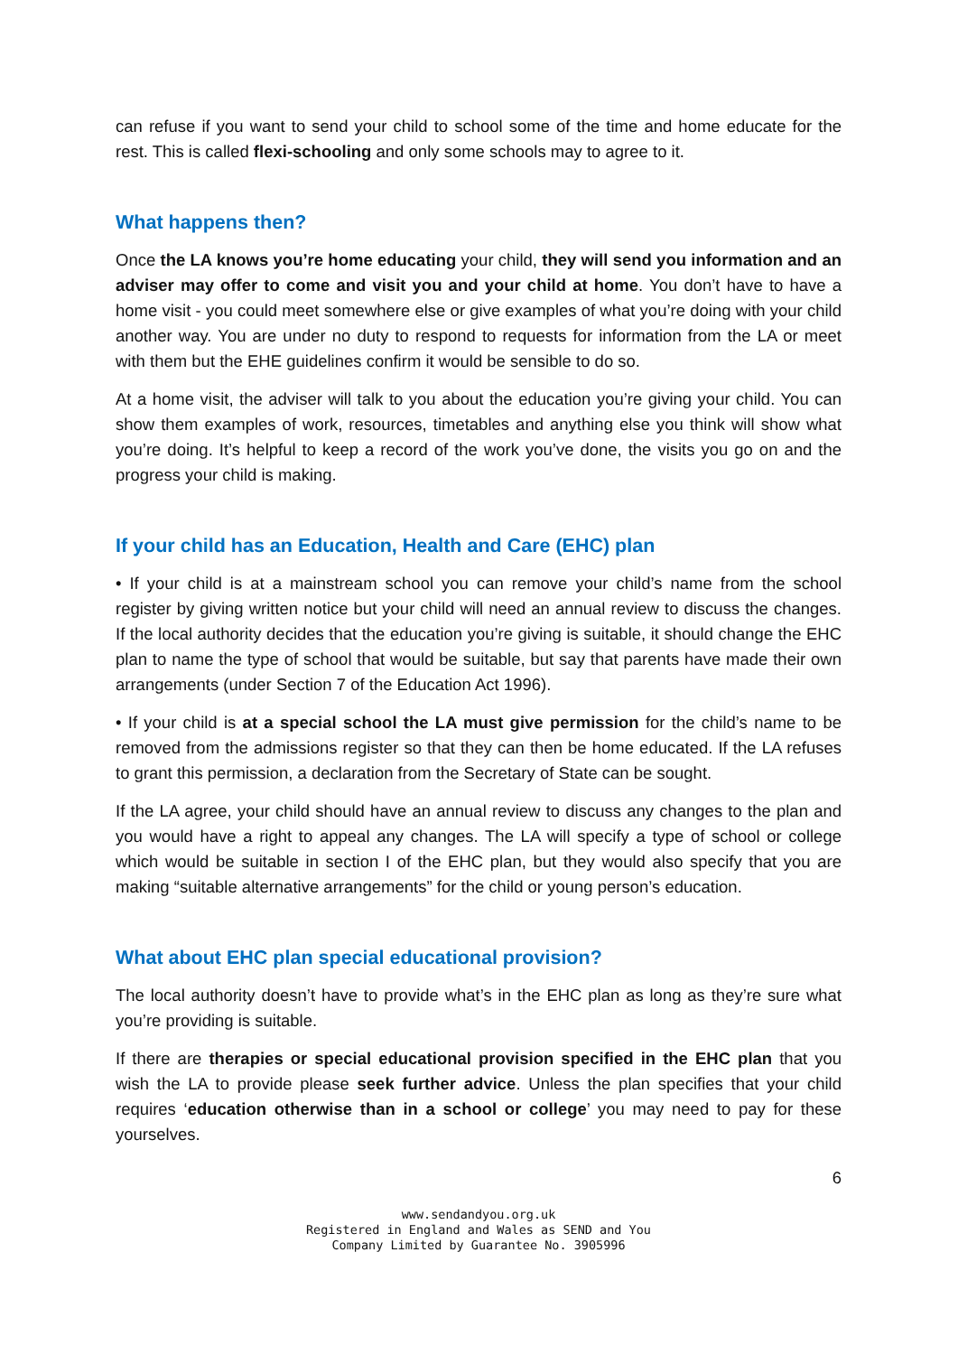can refuse if you want to send your child to school some of the time and home educate for the rest. This is called flexi-schooling and only some schools may to agree to it.
What happens then?
Once the LA knows you’re home educating your child, they will send you information and an adviser may offer to come and visit you and your child at home. You don’t have to have a home visit - you could meet somewhere else or give examples of what you’re doing with your child another way. You are under no duty to respond to requests for information from the LA or meet with them but the EHE guidelines confirm it would be sensible to do so.
At a home visit, the adviser will talk to you about the education you’re giving your child. You can show them examples of work, resources, timetables and anything else you think will show what you’re doing. It’s helpful to keep a record of the work you’ve done, the visits you go on and the progress your child is making.
If your child has an Education, Health and Care (EHC) plan
• If your child is at a mainstream school you can remove your child’s name from the school register by giving written notice but your child will need an annual review to discuss the changes. If the local authority decides that the education you’re giving is suitable, it should change the EHC plan to name the type of school that would be suitable, but say that parents have made their own arrangements (under Section 7 of the Education Act 1996).
• If your child is at a special school the LA must give permission for the child’s name to be removed from the admissions register so that they can then be home educated. If the LA refuses to grant this permission, a declaration from the Secretary of State can be sought.
If the LA agree, your child should have an annual review to discuss any changes to the plan and you would have a right to appeal any changes. The LA will specify a type of school or college which would be suitable in section I of the EHC plan, but they would also specify that you are making “suitable alternative arrangements” for the child or young person’s education.
What about EHC plan special educational provision?
The local authority doesn’t have to provide what’s in the EHC plan as long as they’re sure what you’re providing is suitable.
If there are therapies or special educational provision specified in the EHC plan that you wish the LA to provide please seek further advice. Unless the plan specifies that your child requires ‘education otherwise than in a school or college’ you may need to pay for these yourselves.
6
www.sendandyou.org.uk
Registered in England and Wales as SEND and You
Company Limited by Guarantee No. 3905996